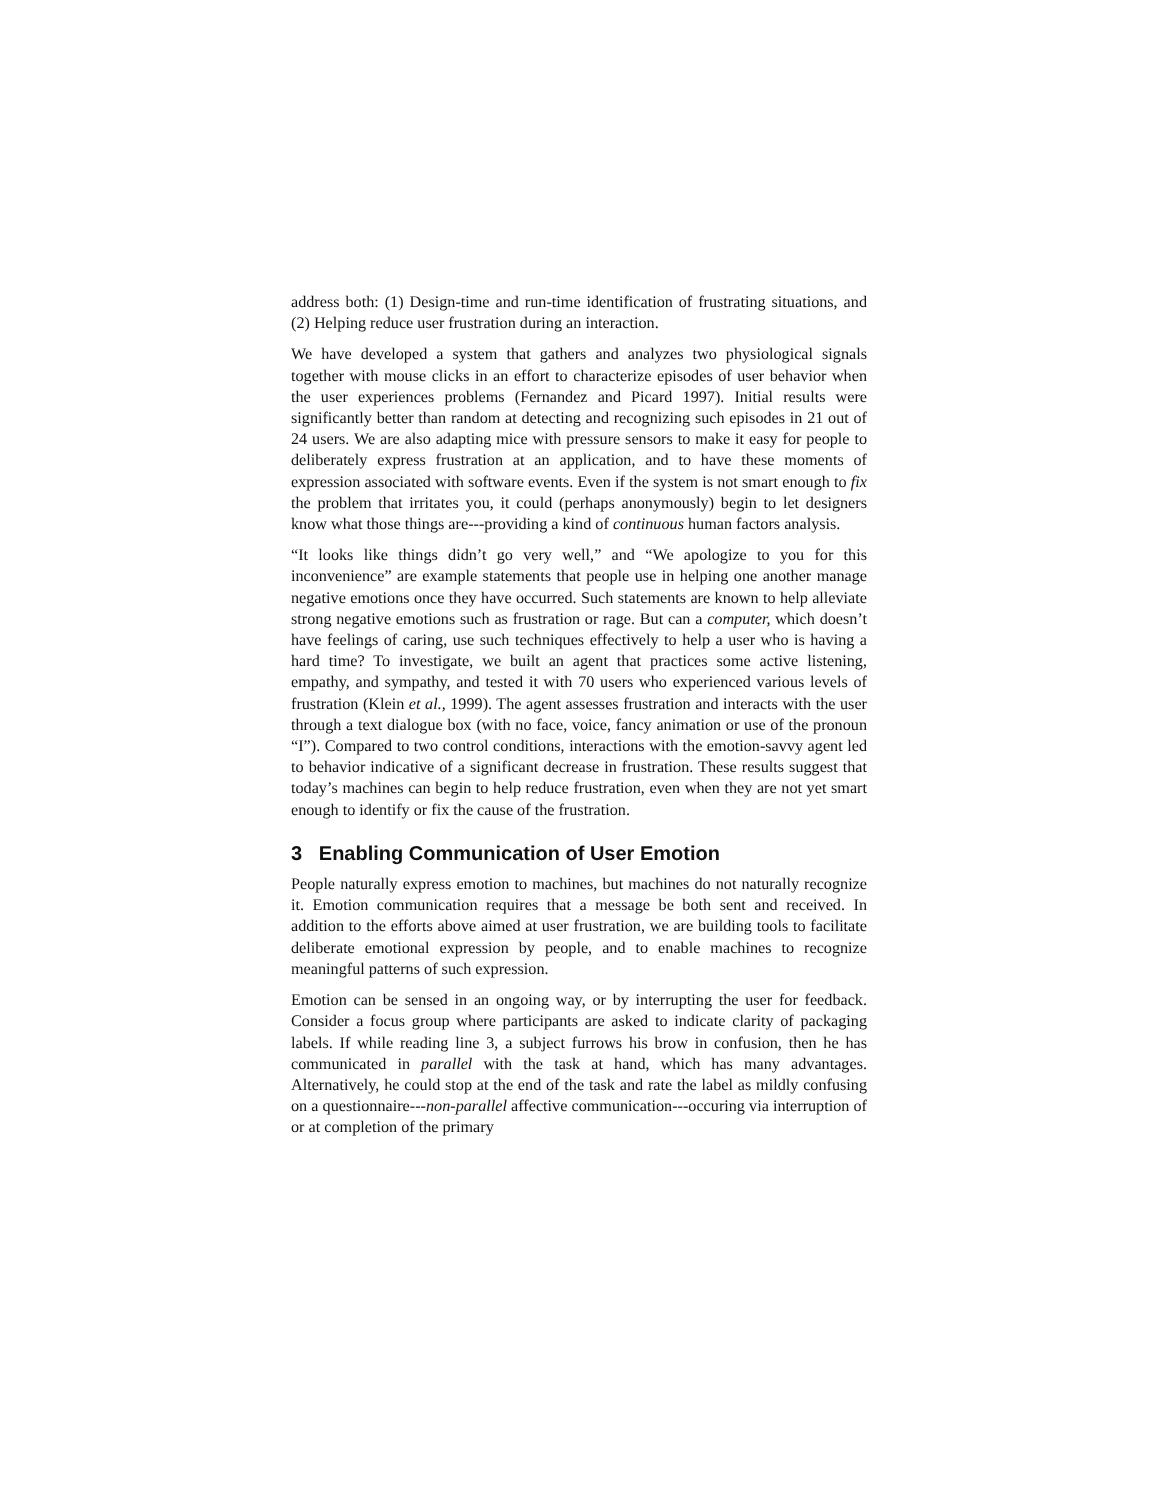address both: (1) Design-time and run-time identification of frustrating situations, and (2) Helping reduce user frustration during an interaction.
We have developed a system that gathers and analyzes two physiological signals together with mouse clicks in an effort to characterize episodes of user behavior when the user experiences problems (Fernandez and Picard 1997). Initial results were significantly better than random at detecting and recognizing such episodes in 21 out of 24 users. We are also adapting mice with pressure sensors to make it easy for people to deliberately express frustration at an application, and to have these moments of expression associated with software events. Even if the system is not smart enough to fix the problem that irritates you, it could (perhaps anonymously) begin to let designers know what those things are---providing a kind of continuous human factors analysis.
“It looks like things didn’t go very well,” and “We apologize to you for this inconvenience” are example statements that people use in helping one another manage negative emotions once they have occurred. Such statements are known to help alleviate strong negative emotions such as frustration or rage. But can a computer, which doesn’t have feelings of caring, use such techniques effectively to help a user who is having a hard time? To investigate, we built an agent that practices some active listening, empathy, and sympathy, and tested it with 70 users who experienced various levels of frustration (Klein et al., 1999). The agent assesses frustration and interacts with the user through a text dialogue box (with no face, voice, fancy animation or use of the pronoun “I”). Compared to two control conditions, interactions with the emotion-savvy agent led to behavior indicative of a significant decrease in frustration. These results suggest that today’s machines can begin to help reduce frustration, even when they are not yet smart enough to identify or fix the cause of the frustration.
3 Enabling Communication of User Emotion
People naturally express emotion to machines, but machines do not naturally recognize it. Emotion communication requires that a message be both sent and received. In addition to the efforts above aimed at user frustration, we are building tools to facilitate deliberate emotional expression by people, and to enable machines to recognize meaningful patterns of such expression.
Emotion can be sensed in an ongoing way, or by interrupting the user for feedback. Consider a focus group where participants are asked to indicate clarity of packaging labels. If while reading line 3, a subject furrows his brow in confusion, then he has communicated in parallel with the task at hand, which has many advantages. Alternatively, he could stop at the end of the task and rate the label as mildly confusing on a questionnaire---non-parallel affective communication---occuring via interruption of or at completion of the primary